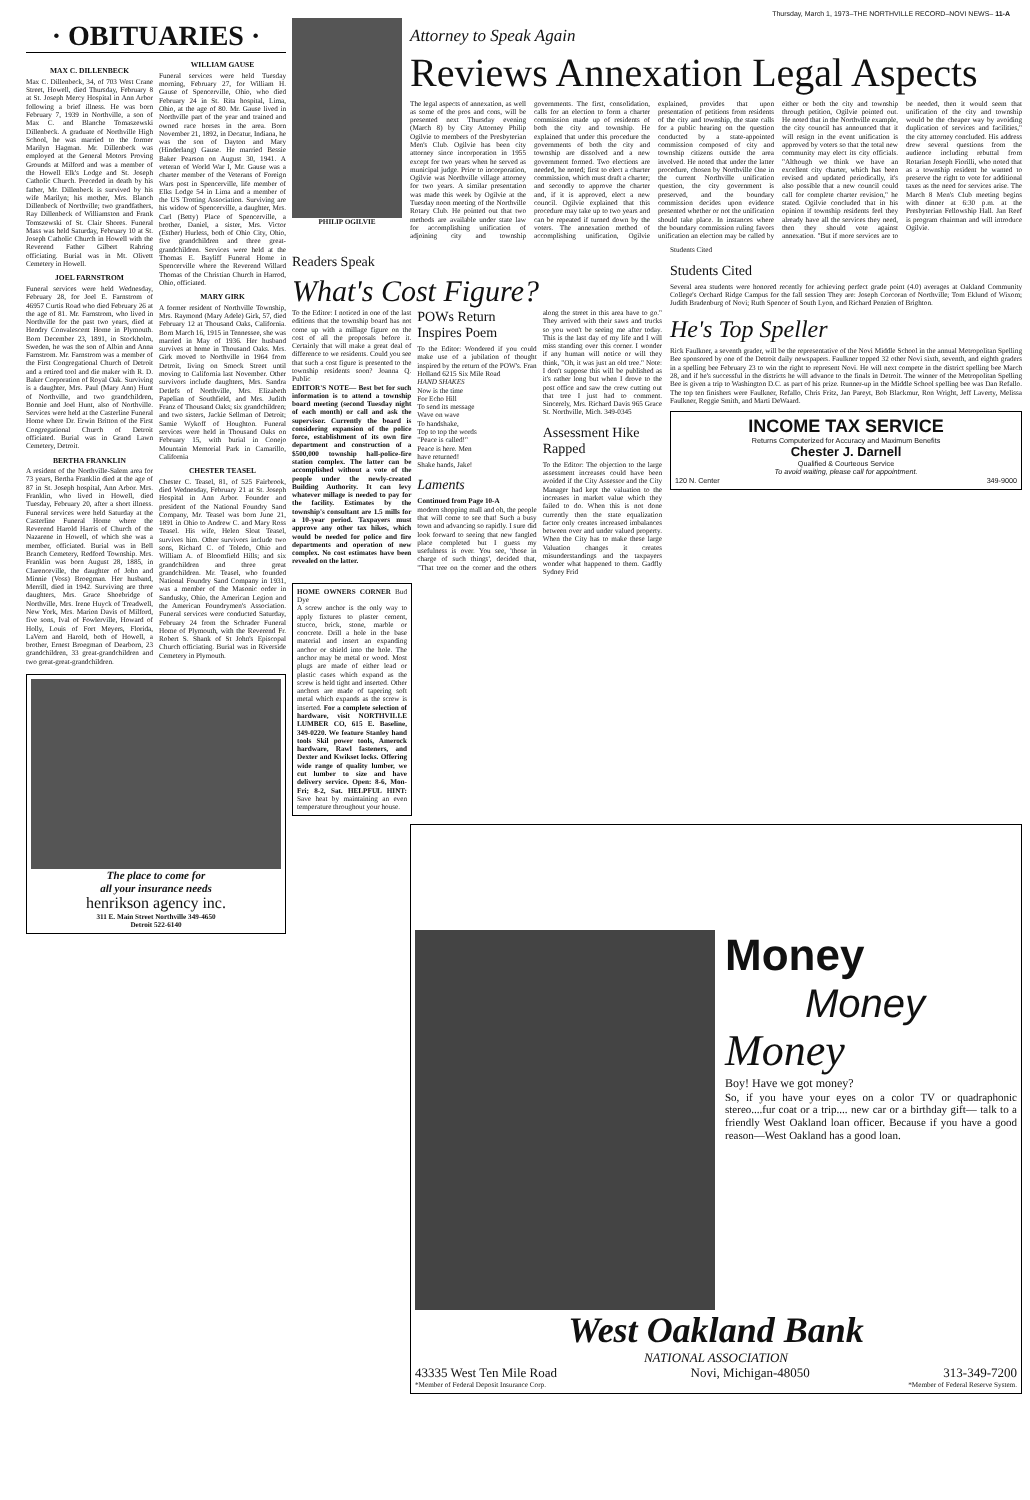Thursday, March 1, 1973–THE NORTHVILLE RECORD–NOVI NEWS– 11-A
· OBITUARIES ·
MAX C. DILLENBECK
Max C. Dillenbeck, 34, of 703 West Crane Street, Howell, died Thursday, February 8 at St. Joseph Mercy Hospital in Ann Arbor following a brief illness. He was born February 7, 1939 in Northville, a son of Max C. and Blanche Tomaszewski Dillenbeck. A graduate of Northville High School, he was married to the former Marilyn Hagman. Mr. Dillenbeck was employed at the General Motors Proving Grounds at Milford and was a member of the Howell Elk's Lodge and St. Joseph Catholic Church. Preceded in death by his father, Mr. Dillenbeck is survived by his wife Marilyn; his mother, Mrs. Blanch Dillenbeck of Northville; two grandfathers, Ray Dillenbeck of Williamston and Frank Tomszewski of St. Clair Shores. Funeral Mass was held Saturday, February 10 at St. Joseph Catholic Church in Howell with the Reverend Father Gilbert Rahring officiating. Burial was in Mt. Olivett Cemetery in Howell.
JOEL FARNSTROM
Funeral services were held Wednesday, February 28, for Joel E. Farnstrom of 46957 Curtis Road who died February 26 at the age of 81. Mr. Farnstrom, who lived in Northville for the past two years, died at Hendry Convalescent Home in Plymouth. Born December 23, 1891, in Stockholm, Sweden, he was the son of Albin and Anna Farnstrom. Mr. Farnstrom was a member of the First Congregational Church of Detroit and a retired tool and die maker with R. D. Baker Corporation of Royal Oak. Surviving is a daughter, Mrs. Paul (Mary Ann) Hunt of Northville, and two grandchildren, Bonnie and Joel Hunt, also of Northville. Services were held at the Casterline Funeral Home where Dr. Erwin Britton of the First Congregational Church of Detroit officiated. Burial was in Grand Lawn Cemetery, Detroit.
BERTHA FRANKLIN
A resident of the Northville-Salem area for 73 years, Bertha Franklin died at the age of 87 in St. Joseph hospital, Ann Arbor. Mrs. Franklin, who lived in Howell, died Tuesday, February 20, after a short illness. Funeral services were held Saturday at the Casterline Funeral Home where the Reverend Harold Harris of Church of the Nazarene in Howell, of which she was a member, officiated. Burial was in Bell Branch Cemetery, Redford Township. Mrs. Franklin was born August 28, 1885, in Clarenceville, the daughter of John and Minnie (Voss) Broegman. Her husband, Merrill, died in 1942. Surviving are three daughters, Mrs. Grace Shoebridge of Northville, Mrs. Irene Huyck of Treadwell, New York, Mrs. Marion Davis of Milford, five sons, Ival of Fowlerville, Howard of Holly, Louis of Fort Meyers, Florida, LaVern and Harold, both of Howell, a brother, Ernest Broegman of Dearborn, 23 grandchildren, 33 great-grandchildren and two great-great-grandchildren.
WILLIAM GAUSE
Funeral services were held Tuesday morning, February 27, for William H. Gause of Spencerville, Ohio, who died February 24 in St. Rita hospital, Lima, Ohio, at the age of 80. Mr. Gause lived in Northville part of the year and trained and owned race horses in the area. Born November 21, 1892, in Decatur, Indiana, he was the son of Dayton and Mary (Hinderlang) Gause. He married Bessie Baker Pearson on August 30, 1941. A veteran of World War I, Mr. Gause was a charter member of the Veterans of Foreign Wars post in Spencerville, life member of Elks Lodge 54 in Lima and a member of the US Trotting Association. Surviving are his widow of Spencerville, a daughter, Mrs. Carl (Betty) Place of Spencerville, a brother, Daniel, a sister, Mrs. Victor (Esther) Hurless, both of Ohio City, Ohio, five grandchildren and three great-grandchildren. Services were held at the Thomas E. Bayliff Funeral Home in Spencerville where the Reverend Willard Thomas of the Christian Church in Harrod, Ohio, officiated.
MARY GIRK
A former resident of Northville Township, Mrs. Raymond (Mary Adele) Girk, 57, died February 12 at Thousand Oaks, California. Born March 16, 1915 in Tennessee, she was married in May of 1936. Her husband survives at home in Thousand Oaks. Mrs. Girk moved to Northville in 1964 from Detroit, living on Smock Street until moving to California last November. Other survivors include daughters, Mrs. Sandra Detlefs of Northville, Mrs. Elizabeth Papelian of Southfield, and Mrs. Judith Franz of Thousand Oaks; six grandchildren; and two sisters, Jackie Sellman of Detroit; Samie Wykoff of Houghton. Funeral services were held in Thousand Oaks on February 15, with burial in Conejo Mountain Memorial Park in Camarillo, California
CHESTER TEASEL
Chester C. Teasel, 81, of 525 Fairbrook, died Wednesday, February 21 at St. Joseph Hospital in Ann Arbor. Founder and president of the National Foundry Sand Company, Mr. Teasel was born June 21, 1891 in Ohio to Andrew C. and Mary Ross Teasel. His wife, Helen Sloat Teasel, survives him. Other survivors include two sons, Richard C. of Toledo, Ohio and William A. of Bloomfield Hills; and six grandchildren and three great grandchildren. Mr. Teasel, who founded National Foundry Sand Company in 1931, was a member of the Masonic order in Sandusky, Ohio, the American Legion and the American Foundrymen's Association. Funeral services were conducted Saturday, February 24 from the Schrader Funeral Home of Plymouth, with the Reverend Fr. Robert S. Shank of St John's Episcopal Church officiating. Burial was in Riverside Cemetery in Plymouth.
The place to come for
all your insurance needs
henrikson agency inc.
311 E. Main Street Northville 349-4650
Detroit 522-6140
PHILIP OGILVIE
Attorney to Speak Again
Reviews Annexation Legal Aspects
The legal aspects of annexation, as well as some of the pros and cons, will be presented next Thursday evening (March 8) by City Attorney Philip Ogilvie to members of the Presbyterian Men's Club. Ogilvie has been city attorney since incorporation in 1955 except for two years when he served as municipal judge. Prior to incorporation, Ogilvie was Northville village attorney for two years. A similar presentation was made this week by Ogilvie at the Tuesday noon meeting of the Northville Rotary Club. He pointed out that two methods are available under state law for accomplishing unification of adjoining city and township governments. The first, consolidation, calls for an election to form a charter commission made up of residents of both the city and township. He explained that under this procedure the governments of both the city and township are dissolved and a new government formed. Two elections are needed, he noted; first to elect a charter commission, which must draft a charter; and secondly to approve the charter and, if it is approved, elect a new council. Ogilvie explained that this procedure may take up to two years and can be repeated if turned down by the voters. The annexation method of accomplishing unification, Ogilvie explained, provides that upon presentation of petitions from residents of the city and township, the state calls for a public hearing on the question conducted by a state-appointed commission composed of city and township citizens outside the area involved. He noted that under the latter procedure, chosen by Northville One in the current Northville unification question, the city government is preserved, and the boundary commission decides upon evidence presented whether or not the unification should take place. In instances where the boundary commission ruling favors unification an election may be called by either or both the city and township through petition, Ogilvie pointed out. He noted that in the Northville example, the city council has announced that it will resign in the event unification is approved by voters so that the total new community may elect its city officials. "Although we think we have an excellent city charter, which has been revised and updated periodically, it's also possible that a new council could call for complete charter revision," he stated. Ogilvie concluded that in his opinion if township residents feel they already have all the services they need, then they should vote against annexation. "But if more services are to be needed, then it would seem that unification of the city and township would be the cheaper way by avoiding duplication of services and facilities," the city attorney concluded. His address drew several questions from the audience including rebuttal from Rotarian Joseph Fiorilli, who noted that as a township resident he wanted to preserve the right to vote for additional taxes as the need for services arise. The March 8 Men's Club meeting begins with dinner at 6:30 p.m. at the Presbyterian Fellowship Hall. Jan Reef is program chairman and will introduce Ogilvie.
Readers Speak
What's Cost Figure?
To the Editor: I noticed in one of the last editions that the township board has not come up with a millage figure on the cost of all the proposals before it. Certainly that will make a great deal of difference to we residents. Could you see that such a cost figure is presented to the township residents soon? Joanna Q. Public
EDITOR'S NOTE— Best bet for such information is to attend a township board meeting (second Tuesday night of each month) or call and ask the supervisor. Currently the board is considering expansion of the police force, establishment of its own fire department and construction of a $500,000 township hall-police-fire station complex. The latter can be accomplished without a vote of the people under the newly-created Building Authority. It can levy whatever millage is needed to pay for the facility. Estimates by the township's consultant are 1.5 mills for a 10-year period. Taxpayers must approve any other tax hikes, which would be needed for police and fire departments and operation of new complex. No cost estimates have been revealed on the latter.
POWs Return Inspires Poem
To the Editor: Wondered if you could make use of a jubilation of thought inspired by the return of the POW's. Fran Holland 6215 Six Mile Road
HAND SHAKES
Now is the time
For Echo Hill
To send its message
Wave on wave
To handshake,
Top to top the words
"Peace is called!"
Peace is here. Men
have returned!
Shake hands, Jake!
Laments
Continued from Page 10-A
modern shopping mall and oh, the people that will come to see that! Such a busy town and advancing so rapidly. I sure did look forward to seeing that new fangled place completed but I guess my usefulness is over. You see, 'those in charge of such things', decided that, "That tree on the corner and the others along the street in this area have to go." They arrived with their saws and trucks so you won't be seeing me after today. This is the last day of my life and I will miss standing over this corner. I wonder if any human will notice or will they think, "Oh, it was just an old tree." Note: I don't suppose this will be published as it's rather long but when I drove to the post office and saw the crew cutting out that tree I just had to comment. Sincerely, Mrs. Richard Davis 965 Grace St. Northville, Mich. 349-0345
Assessment Hike Rapped
To the Editor: The objection to the large assessment increases could have been avoided if the City Assessor and the City Manager had kept the valuation to the increases in market value which they failed to do. When this is not done currently then the state equalization factor only creates increased imbalances between over and under valued property. When the City has to make these large Valuation changes it creates misunderstandings and the taxpayers wonder what happened to them. Gadfly Sydney Frid
HOME OWNERS CORNER Bud Dye
A screw anchor is the only way to apply fixtures to plaster cement, stucco, brick, stone, marble or concrete. Drill a hole in the base material and insert an expanding anchor or shield into the hole. The anchor may be metal or wood. Most plugs are made of either lead or plastic cases which expand as the screw is held tight and inserted. Other anchors are made of tapering soft metal which expands as the screw is inserted. For a complete selection of hardware, visit NORTHVILLE LUMBER CO, 615 E. Baseline, 349-0220. We feature Stanley hand tools Skil power tools, Amerock hardware, Rawl fasteners, and Dexter and Kwikset locks. Offering wide range of quality lumber, we cut lumber to size and have delivery service. Open: 8-6, Mon-Fri; 8-2, Sat. HELPFUL HINT: Save heat by maintaining an even temperature throughout your house.
Students Cited
Students Cited
Several area students were honored recently for achieving perfect grade point (4.0) averages at Oakland Community College's Orchard Ridge Campus for the fall session They are: Joseph Corcoran of Northville; Tom Eklund of Wixom; Judith Bradenburg of Novi; Ruth Spencer of South Lyon, and Richard Penzien of Brighton.
He's Top Speller
Rick Faulkner, a seventh grader, will be the representative of the Novi Middle School in the annual Metropolitan Spelling Bee sponsored by one of the Detroit daily newspapers. Faulkner topped 32 other Novi sixth, seventh, and eighth graders in a spelling bee February 23 to win the right to represent Novi. He will next compete in the district spelling bee March 28, and if he's successful in the districts he will advance to the finals in Detroit. The winner of the Metropolitan Spelling Bee is given a trip to Washington D.C. as part of his prize. Runner-up in the Middle School spelling bee was Dan Refallo. The top ten finishers were Faulkner, Refallo, Chris Fritz, Jan Pareyt, Bob Blackmur, Ron Wright, Jeff Laverty, Melissa Faulkner, Reggie Smith, and Marti DeWaard.
INCOME TAX SERVICE
Returns Computerized for Accuracy and Maximum Benefits
Chester J. Darnell
Qualified & Courteous Service
To avoid waiting, please call for appointment.
120 N. Center 349-9000
Money
Money
Money
Boy! Have we got money?
So, if you have your eyes on a color TV or quadraphonic stereo....fur coat or a trip.... new car or a birthday gift— talk to a friendly West Oakland loan officer. Because if you have a good reason—West Oakland has a good loan.
West Oakland Bank
NATIONAL ASSOCIATION
43335 West Ten Mile Road Novi, Michigan-48050 313-349-7200
*Member of Federal Deposit Insurance Corp. *Member of Federal Reserve System.